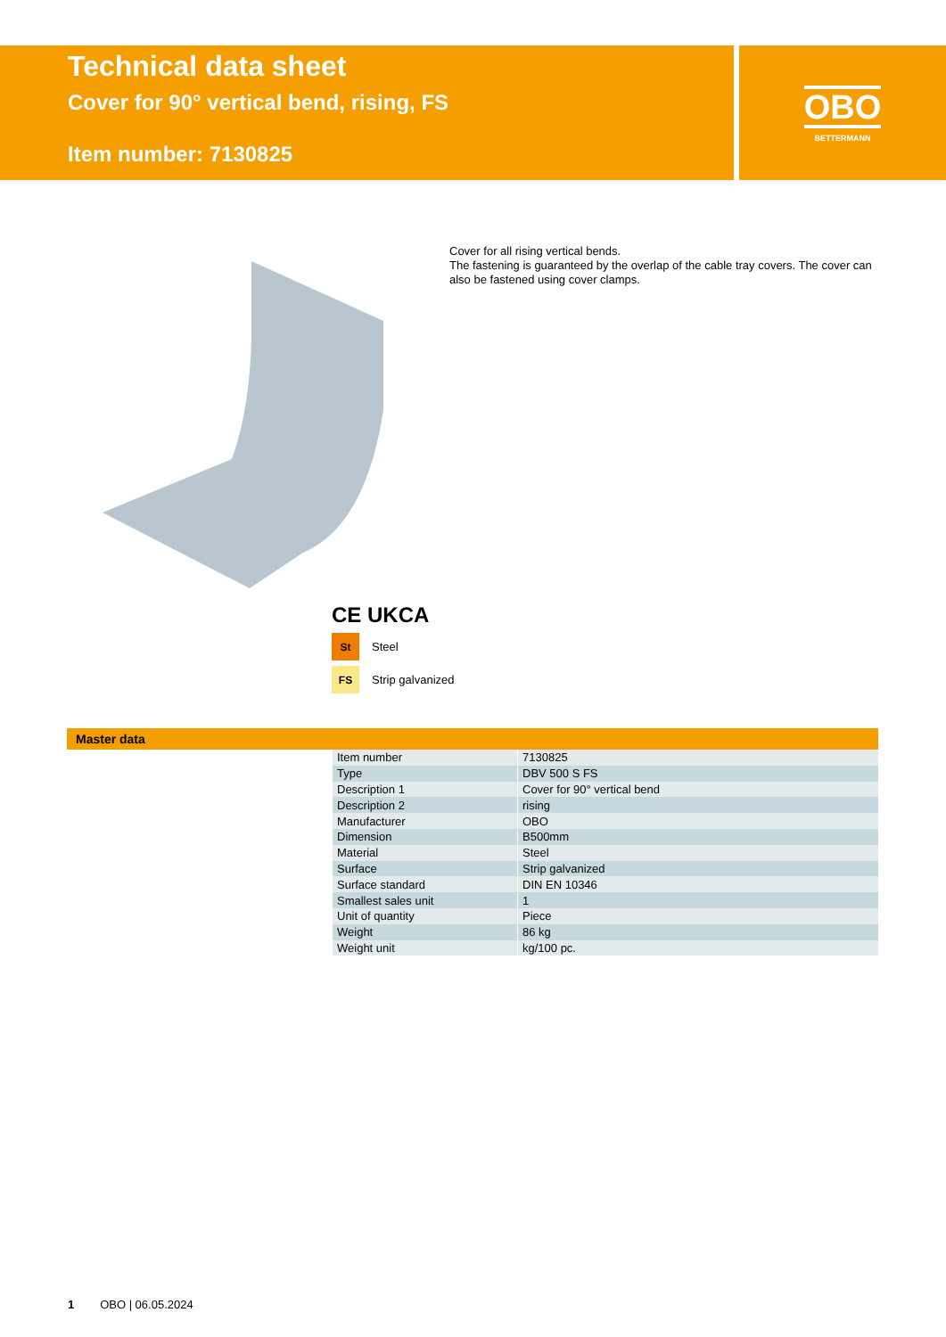Technical data sheet
Cover for 90° vertical bend, rising, FS
Item number: 7130825
OBO
BETTERMANN
Cover for all rising vertical bends.
The fastening is guaranteed by the overlap of the cable tray covers. The cover can also be fastened using cover clamps.
CE UKCA
St Steel
FS Strip galvanized
Master data
| Item number | 7130825 |
| Type | DBV 500 S FS |
| Description 1 | Cover for 90° vertical bend |
| Description 2 | rising |
| Manufacturer | OBO |
| Dimension | B500mm |
| Material | Steel |
| Surface | Strip galvanized |
| Surface standard | DIN EN 10346 |
| Smallest sales unit | 1 |
| Unit of quantity | Piece |
| Weight | 86 kg |
| Weight unit | kg/100 pc. |
1 OBO | 06.05.2024